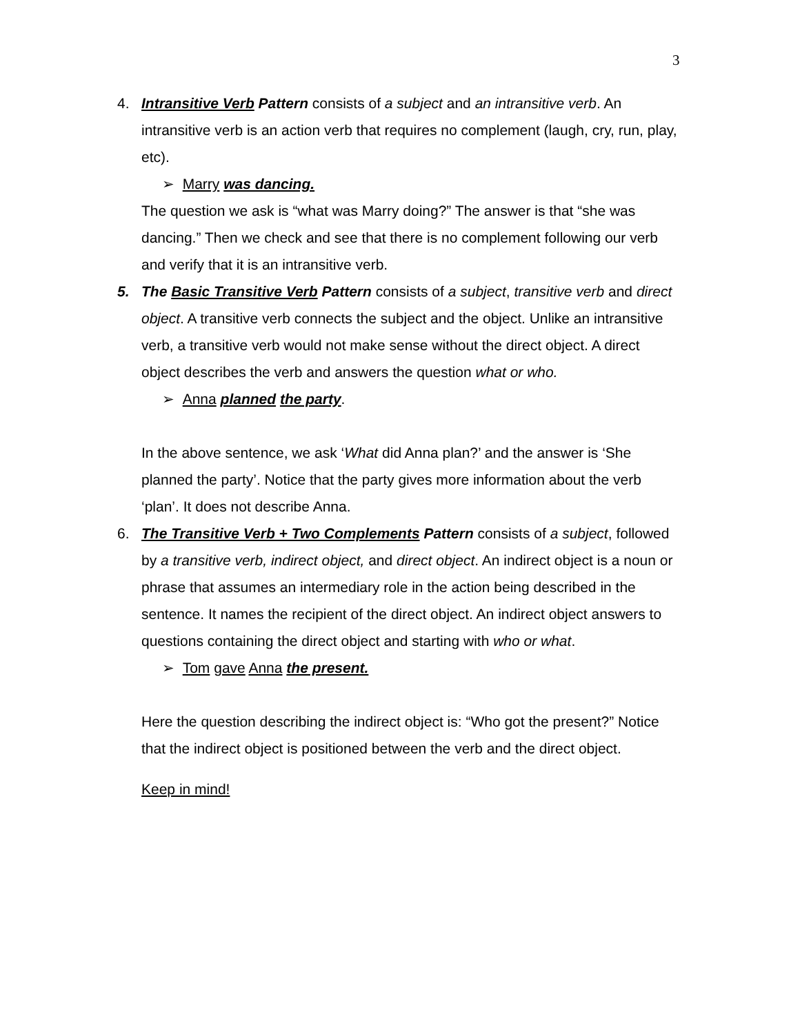3
4. Intransitive Verb Pattern consists of a subject and an intransitive verb. An intransitive verb is an action verb that requires no complement (laugh, cry, run, play, etc).
➢ Marry was dancing.
The question we ask is “what was Marry doing?” The answer is that “she was dancing.” Then we check and see that there is no complement following our verb and verify that it is an intransitive verb.
5. The Basic Transitive Verb Pattern consists of a subject, transitive verb and direct object. A transitive verb connects the subject and the object. Unlike an intransitive verb, a transitive verb would not make sense without the direct object. A direct object describes the verb and answers the question what or who.
➢ Anna planned the party.
In the above sentence, we ask ‘What did Anna plan?’ and the answer is ‘She planned the party’. Notice that the party gives more information about the verb ‘plan’. It does not describe Anna.
6. The Transitive Verb + Two Complements Pattern consists of a subject, followed by a transitive verb, indirect object, and direct object. An indirect object is a noun or phrase that assumes an intermediary role in the action being described in the sentence. It names the recipient of the direct object. An indirect object answers to questions containing the direct object and starting with who or what.
➢ Tom gave Anna the present.
Here the question describing the indirect object is: “Who got the present?” Notice that the indirect object is positioned between the verb and the direct object.
Keep in mind!